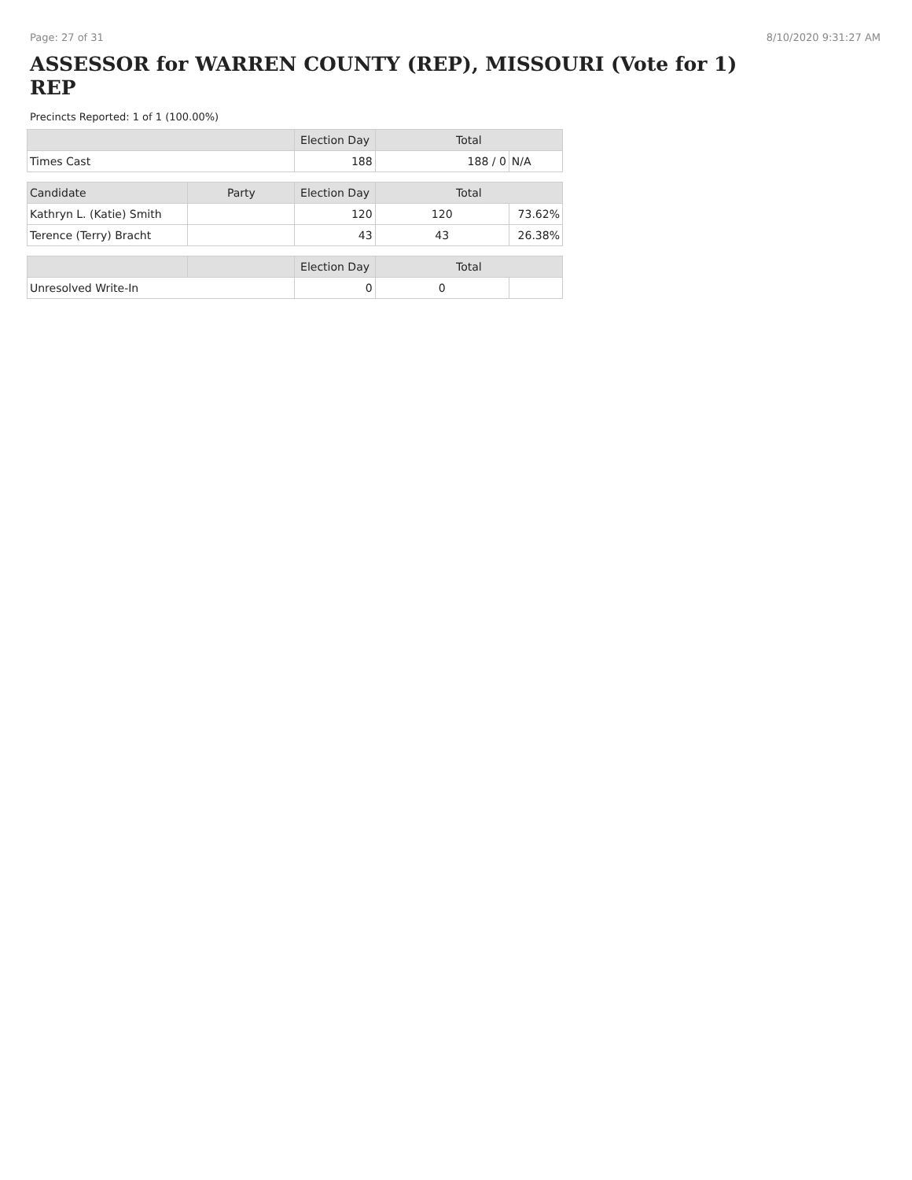Page: 27 of 31 8/10/2020 9:31:27 AM
ASSESSOR for WARREN COUNTY (REP), MISSOURI (Vote for 1)
REP
Precincts Reported: 1 of 1 (100.00%)
| | | Election Day | Total | |
| --- | --- | --- | --- | --- |
| Times Cast | | 188 | 188 / 0 | N/A |
| Candidate | Party | Election Day | Total | |
| Kathryn L. (Katie) Smith | | 120 | 120 | 73.62% |
| Terence (Terry) Bracht | | 43 | 43 | 26.38% |
| | | Election Day | Total | |
| Unresolved Write-In | | 0 | 0 | |